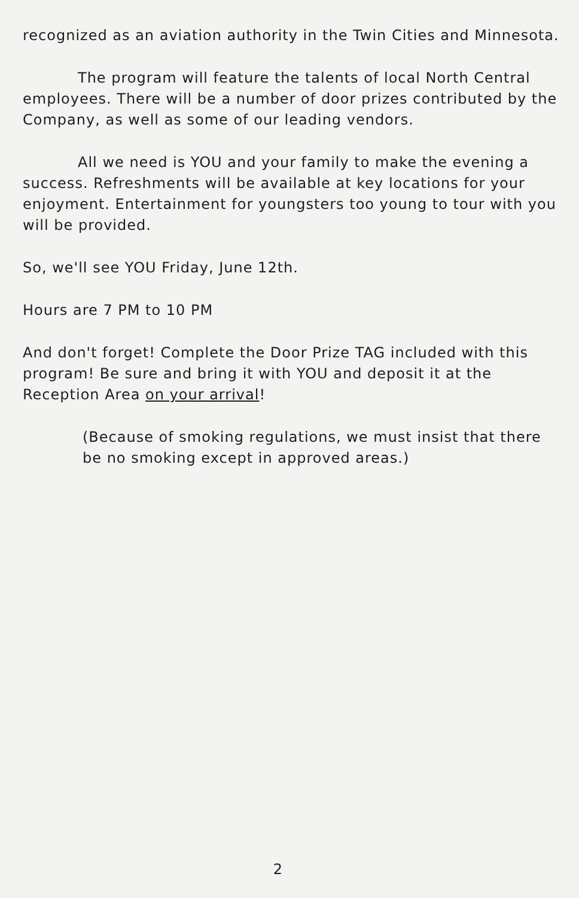recognized as an aviation authority in the Twin Cities and Minnesota.
The program will feature the talents of local North Central employees. There will be a number of door prizes contributed by the Company, as well as some of our leading vendors.
All we need is YOU and your family to make the evening a success. Refreshments will be available at key locations for your enjoyment. Entertainment for youngsters too young to tour with you will be provided.
So, we'll see YOU Friday, June 12th.
Hours are 7 PM to 10 PM
And don't forget! Complete the Door Prize TAG included with this program! Be sure and bring it with YOU and deposit it at the Reception Area on your arrival!
(Because of smoking regulations, we must insist that there be no smoking except in approved areas.)
2